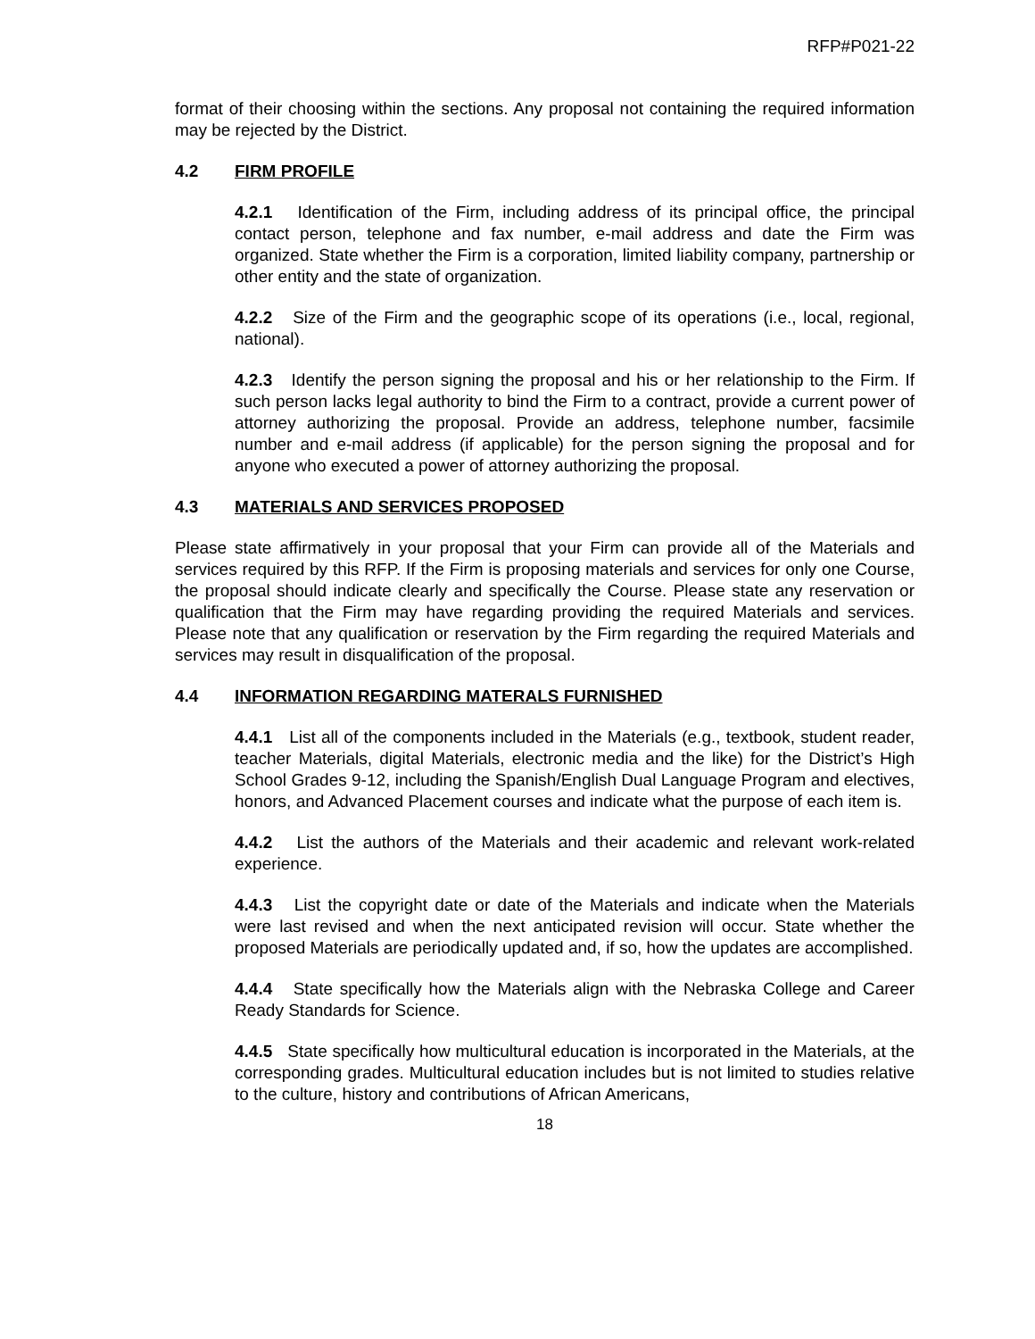RFP#P021-22
format of their choosing within the sections. Any proposal not containing the required information may be rejected by the District.
4.2 FIRM PROFILE
4.2.1 Identification of the Firm, including address of its principal office, the principal contact person, telephone and fax number, e-mail address and date the Firm was organized. State whether the Firm is a corporation, limited liability company, partnership or other entity and the state of organization.
4.2.2 Size of the Firm and the geographic scope of its operations (i.e., local, regional, national).
4.2.3 Identify the person signing the proposal and his or her relationship to the Firm. If such person lacks legal authority to bind the Firm to a contract, provide a current power of attorney authorizing the proposal. Provide an address, telephone number, facsimile number and e-mail address (if applicable) for the person signing the proposal and for anyone who executed a power of attorney authorizing the proposal.
4.3 MATERIALS AND SERVICES PROPOSED
Please state affirmatively in your proposal that your Firm can provide all of the Materials and services required by this RFP. If the Firm is proposing materials and services for only one Course, the proposal should indicate clearly and specifically the Course. Please state any reservation or qualification that the Firm may have regarding providing the required Materials and services. Please note that any qualification or reservation by the Firm regarding the required Materials and services may result in disqualification of the proposal.
4.4 INFORMATION REGARDING MATERALS FURNISHED
4.4.1 List all of the components included in the Materials (e.g., textbook, student reader, teacher Materials, digital Materials, electronic media and the like) for the District’s High School Grades 9-12, including the Spanish/English Dual Language Program and electives, honors, and Advanced Placement courses and indicate what the purpose of each item is.
4.4.2 List the authors of the Materials and their academic and relevant work-related experience.
4.4.3 List the copyright date or date of the Materials and indicate when the Materials were last revised and when the next anticipated revision will occur. State whether the proposed Materials are periodically updated and, if so, how the updates are accomplished.
4.4.4 State specifically how the Materials align with the Nebraska College and Career Ready Standards for Science.
4.4.5 State specifically how multicultural education is incorporated in the Materials, at the corresponding grades. Multicultural education includes but is not limited to studies relative to the culture, history and contributions of African Americans,
18